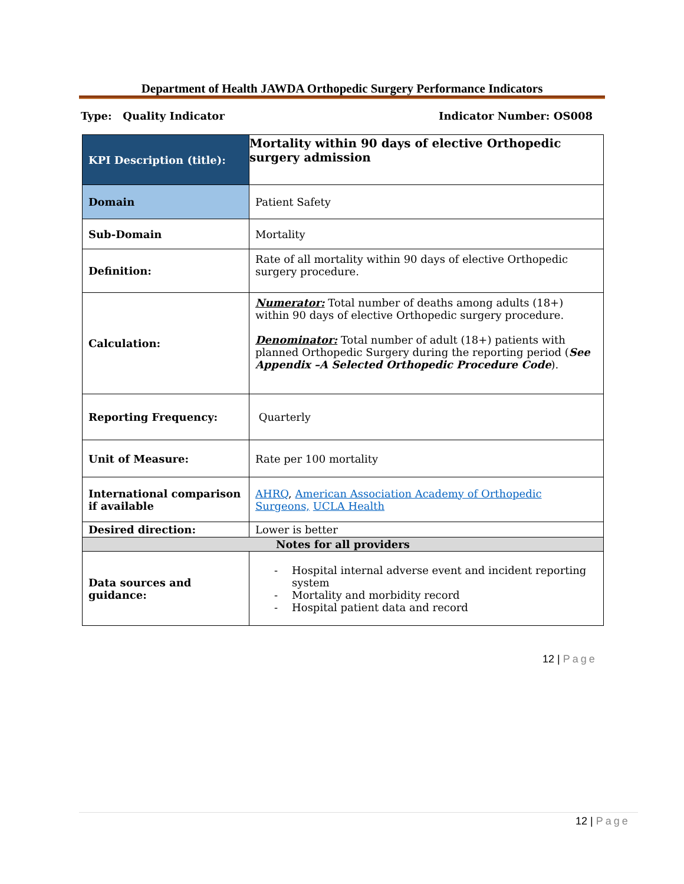Department of Health JAWDA Orthopedic Surgery Performance Indicators
Type: Quality Indicator Indicator Number: OS008
| KPI Description (title): | Mortality within 90 days of elective Orthopedic surgery admission |
| Domain | Patient Safety |
| Sub-Domain | Mortality |
| Definition: | Rate of all mortality within 90 days of elective Orthopedic surgery procedure. |
| Calculation: | Numerator: Total number of deaths among adults (18+) within 90 days of elective Orthopedic surgery procedure. Denominator: Total number of adult (18+) patients with planned Orthopedic Surgery during the reporting period ( See Appendix –A Selected Orthopedic Procedure Code ). |
| Reporting Frequency: | Quarterly |
| Unit of Measure: | Rate per 100 mortality |
| International comparison if available | AHRQ , American Association Academy of Orthopedic Surgeons, UCLA Health |
| Desired direction: | Lower is better |
| Notes for all providers | |
| Data sources and guidance: | - Hospital internal adverse event and incident reporting system - Mortality and morbidity record - Hospital patient data and record |
12 | Page
12 | Page